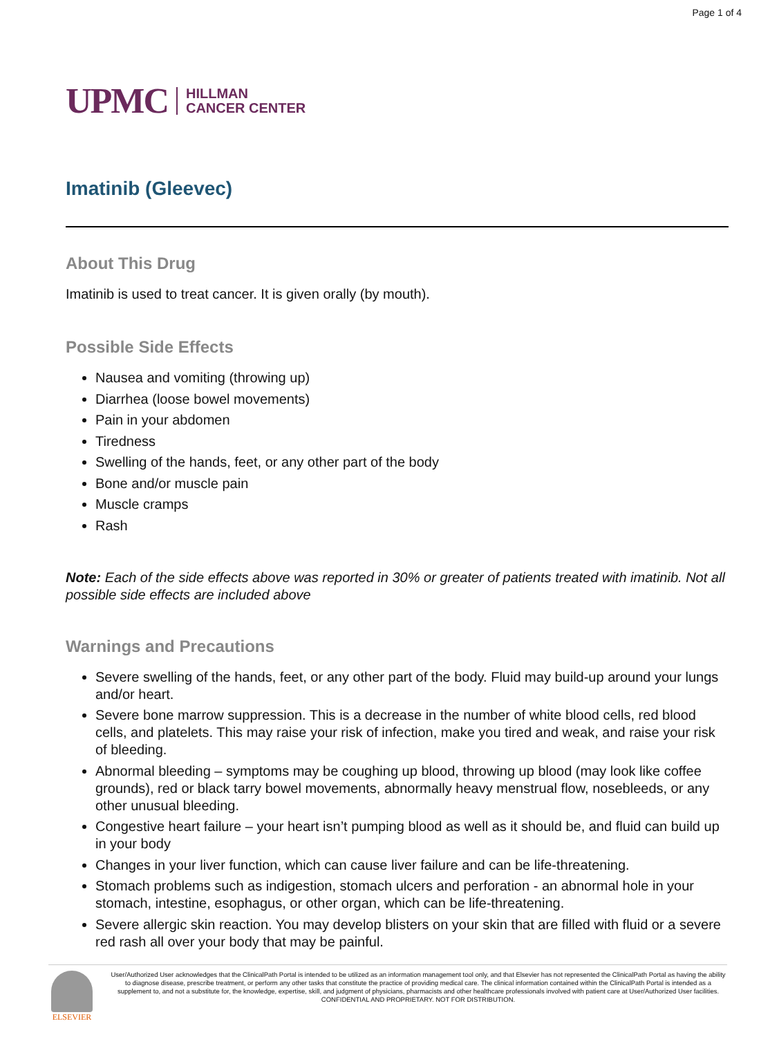Page 1 of 4
UPMC HILLMAN
CANCER CENTER
Imatinib (Gleevec)
About This Drug
Imatinib is used to treat cancer. It is given orally (by mouth).
Possible Side Effects
Nausea and vomiting (throwing up)
Diarrhea (loose bowel movements)
Pain in your abdomen
Tiredness
Swelling of the hands, feet, or any other part of the body
Bone and/or muscle pain
Muscle cramps
Rash
Note: Each of the side effects above was reported in 30% or greater of patients treated with imatinib. Not all possible side effects are included above
Warnings and Precautions
Severe swelling of the hands, feet, or any other part of the body. Fluid may build-up around your lungs and/or heart.
Severe bone marrow suppression. This is a decrease in the number of white blood cells, red blood cells, and platelets. This may raise your risk of infection, make you tired and weak, and raise your risk of bleeding.
Abnormal bleeding – symptoms may be coughing up blood, throwing up blood (may look like coffee grounds), red or black tarry bowel movements, abnormally heavy menstrual flow, nosebleeds, or any other unusual bleeding.
Congestive heart failure – your heart isn’t pumping blood as well as it should be, and fluid can build up in your body
Changes in your liver function, which can cause liver failure and can be life-threatening.
Stomach problems such as indigestion, stomach ulcers and perforation - an abnormal hole in your stomach, intestine, esophagus, or other organ, which can be life-threatening.
Severe allergic skin reaction. You may develop blisters on your skin that are filled with fluid or a severe red rash all over your body that may be painful.
ELSEVIER
User/Authorized User acknowledges that the ClinicalPath Portal is intended to be utilized as an information management tool only, and that Elsevier has not represented the ClinicalPath Portal as having the ability to diagnose disease, prescribe treatment, or perform any other tasks that constitute the practice of providing medical care. The clinical information contained within the ClinicalPath Portal is intended as a supplement to, and not a substitute for, the knowledge, expertise, skill, and judgment of physicians, pharmacists and other healthcare professionals involved with patient care at User/Authorized User facilities.
CONFIDENTIAL AND PROPRIETARY. NOT FOR DISTRIBUTION.